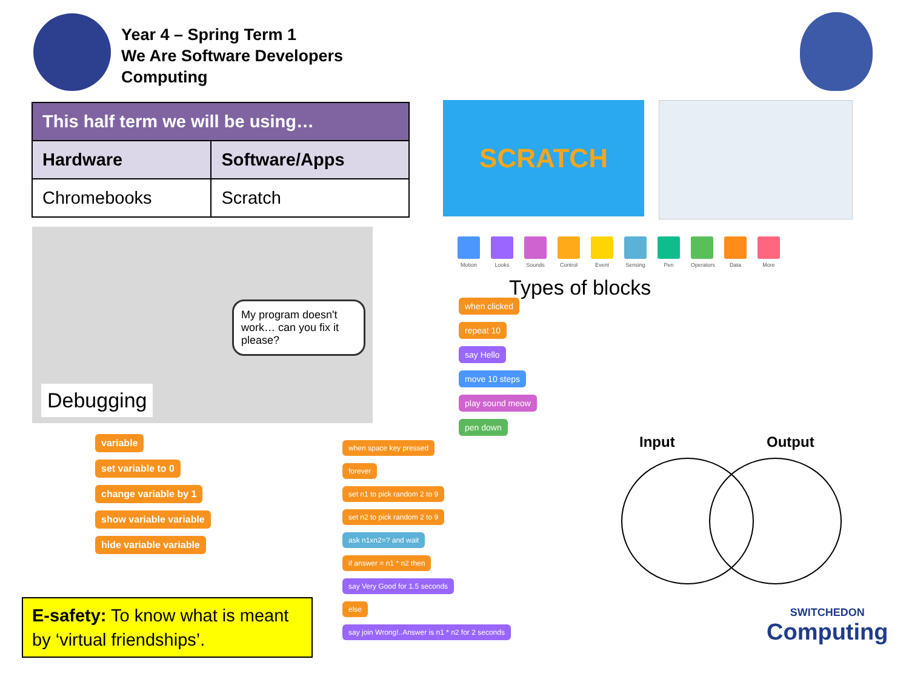Year 4 – Spring Term 1
We Are Software Developers
Computing
| This half term we will be using… | |
| --- | --- |
| Hardware | Software/Apps |
| Chromebooks | Scratch |
SCRATCH
My program doesn't work… can you fix it please?
Debugging
Motion Looks Sounds Control
Event Sensing
Pen Operators
Data More
Types of blocks
when clicked repeat 10 say Hello move 10 steps play sound meow pen down
variable
set variable to 0
change variable by 1
show variable variable
hide variable variable
when space key pressed
forever
set n1 to pick random 2 to 9
set n2 to pick random 2 to 9
ask n1xn2=? and wait
if answer = n1 * n2 then
say Very Good for 1.5 seconds
else
say join Wrong!..Answer is n1 * n2 for 2 seconds
E-safety: To know what is meant by ‘virtual friendships’.
Input Output
SWITCHEDON
Computing